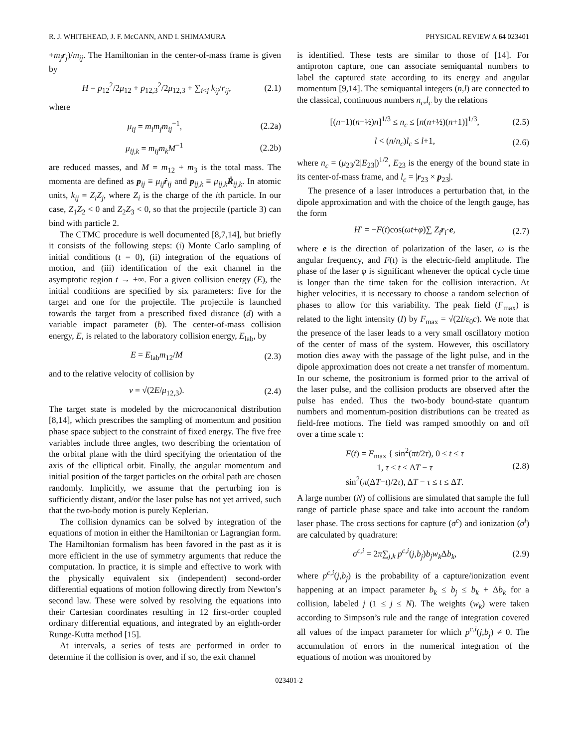R. J. WHITEHEAD, J. F. McCANN, AND I. SHIMAMURA PHYSICAL REVIEW A 64 023401
+m<sub>j</sub>r<sub>j</sub>)/m<sub>ij</sub>. The Hamiltonian in the center-of-mass frame is given by
H = p<sub>12</sub><sup>2</sup>/2μ<sub>12</sub> + p<sub>12,3</sub><sup>2</sup>/2μ<sub>12,3</sub> + ∑<sub>i<j</sub> k<sub>ij</sub>/r<sub>ij</sub>, (2.1)
where
μ<sub>ij</sub> = m<sub>i</sub>m<sub>j</sub>m<sub>ij</sub><sup>−1</sup>, (2.2a)
μ<sub>ij,k</sub> = m<sub>ij</sub>m<sub>k</sub>M<sup>−1</sup> (2.2b)
are reduced masses, and M = m<sub>12</sub> + m<sub>3</sub> is the total mass. The momenta are defined as p<sub>ij</sub> ≡ μ<sub>ij</sub> ṙ<sub>ij</sub> and p<sub>ij,k</sub> ≡ μ<sub>ij,k</sub> Ṙ<sub>ij,k</sub>. In atomic units, k<sub>ij</sub> = Z<sub>i</sub>Z<sub>j</sub>, where Z<sub>i</sub> is the charge of the ith particle. In our case, Z<sub>1</sub>Z<sub>2</sub> < 0 and Z<sub>2</sub>Z<sub>3</sub> < 0, so that the projectile (particle 3) can bind with particle 2.
The CTMC procedure is well documented [8,7,14], but briefly it consists of the following steps: (i) Monte Carlo sampling of initial conditions (t = 0), (ii) integration of the equations of motion, and (iii) identification of the exit channel in the asymptotic region t → +∞. For a given collision energy (E), the initial conditions are specified by six parameters: five for the target and one for the projectile. The projectile is launched towards the target from a prescribed fixed distance (d) with a variable impact parameter (b). The center-of-mass collision energy, E, is related to the laboratory collision energy, E<sub>lab</sub>, by
E = E<sub>lab</sub>m<sub>12</sub>/M (2.3)
and to the relative velocity of collision by
v = √(2E/μ<sub>12,3</sub>). (2.4)
The target state is modeled by the microcanonical distribution [8,14], which prescribes the sampling of momentum and position phase space subject to the constraint of fixed energy. The five free variables include three angles, two describing the orientation of the orbital plane with the third specifying the orientation of the axis of the elliptical orbit. Finally, the angular momentum and initial position of the target particles on the orbital path are chosen randomly. Implicitly, we assume that the perturbing ion is sufficiently distant, and/or the laser pulse has not yet arrived, such that the two-body motion is purely Keplerian.
The collision dynamics can be solved by integration of the equations of motion in either the Hamiltonian or Lagrangian form. The Hamiltonian formalism has been favored in the past as it is more efficient in the use of symmetry arguments that reduce the computation. In practice, it is simple and effective to work with the physically equivalent six (independent) second-order differential equations of motion following directly from Newton’s second law. These were solved by resolving the equations into their Cartesian coordinates resulting in 12 first-order coupled ordinary differential equations, and integrated by an eighth-order Runge-Kutta method [15].
At intervals, a series of tests are performed in order to determine if the collision is over, and if so, the exit channel
is identified. These tests are similar to those of [14]. For antiproton capture, one can associate semiquantal numbers to label the captured state according to its energy and angular momentum [9,14]. The semiquantal integers (n,l) are connected to the classical, continuous numbers n<sub>c</sub>,l<sub>c</sub> by the relations
[(n−1)(n−½)n]<sup>1/3</sup> ≤ n<sub>c</sub> ≤ [n(n+½)(n+1)]<sup>1/3</sup>, (2.5)
l < (n/n<sub>c</sub>)l<sub>c</sub> ≤ l+1, (2.6)
where n<sub>c</sub> = (μ<sub>23</sub>/2|E<sub>23</sub>|)<sup>1/2</sup>, E<sub>23</sub> is the energy of the bound state in its center-of-mass frame, and l<sub>c</sub> = |r<sub>23</sub> × p<sub>23</sub>|.
The presence of a laser introduces a perturbation that, in the dipole approximation and with the choice of the length gauge, has the form
H′ = −F(t)cos(ωt+φ)∑ Z<sub>i</sub> r<sub>i</sub>·e, (2.7)
where e is the direction of polarization of the laser, ω is the angular frequency, and F(t) is the electric-field amplitude. The phase of the laser φ is significant whenever the optical cycle time is longer than the time taken for the collision interaction. At higher velocities, it is necessary to choose a random selection of phases to allow for this variability. The peak field (F<sub>max</sub>) is related to the light intensity (I) by F<sub>max</sub> = √(2I/ε<sub>0</sub>c). We note that the presence of the laser leads to a very small oscillatory motion of the center of mass of the system. However, this oscillatory motion dies away with the passage of the light pulse, and in the dipole approximation does not create a net transfer of momentum. In our scheme, the positronium is formed prior to the arrival of the laser pulse, and the collision products are observed after the pulse has ended. Thus the two-body bound-state quantum numbers and momentum-position distributions can be treated as field-free motions. The field was ramped smoothly on and off over a time scale τ:
F(t) = F<sub>max</sub> { sin<sup>2</sup>(πt/2τ), 0 ≤ t ≤ τ
1, τ < t < ΔT − τ
sin<sup>2</sup>(π(ΔT−t)/2τ), ΔT − τ ≤ t ≤ ΔT. (2.8)
A large number (N) of collisions are simulated that sample the full range of particle phase space and take into account the random laser phase. The cross sections for capture (σ<sup>c</sup>) and ionization (σ<sup>i</sup>) are calculated by quadrature:
σ<sup>c,i</sup> = 2π∑<sub>j,k</sub> p<sup>c,i</sup>(j,b<sub>j</sub>)b<sub>j</sub>w<sub>k</sub> Δb<sub>k</sub>, (2.9)
where p<sup>c,i</sup>(j,b<sub>j</sub>) is the probability of a capture/ionization event happening at an impact parameter b<sub>k</sub> ≤ b<sub>j</sub> ≤ b<sub>k</sub> + Δb<sub>k</sub> for a collision, labeled j (1 ≤ j ≤ N). The weights (w<sub>k</sub>) were taken according to Simpson’s rule and the range of integration covered all values of the impact parameter for which p<sup>c,i</sup>(j,b<sub>j</sub>) ≠ 0. The accumulation of errors in the numerical integration of the equations of motion was monitored by
023401-2